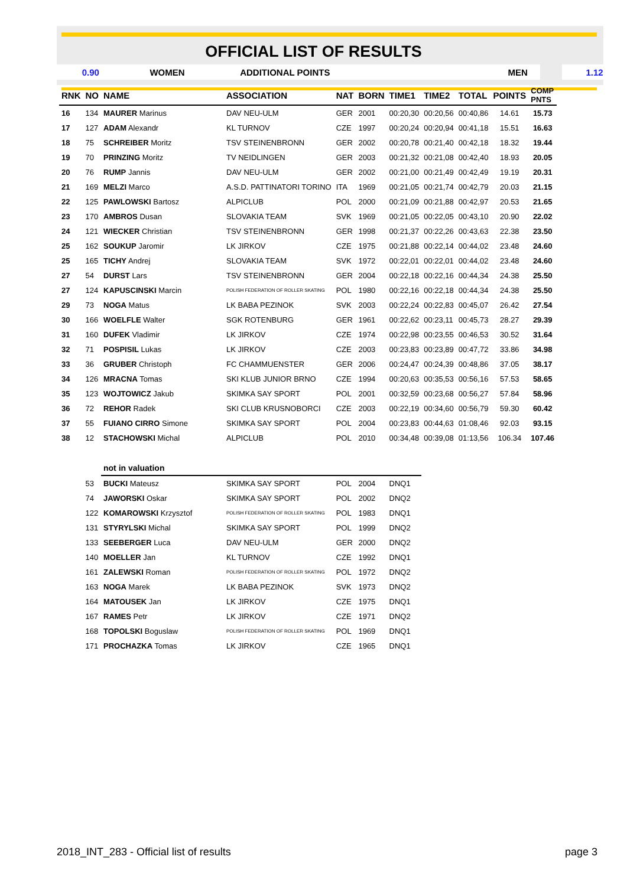OFFICIAL LIST OF RESULTS
| 0.90 | WOMEN | ADDITIONAL POINTS | | MEN | | 1.12 |
| RNK | NO | NAME | ASSOCIATION | NAT | BORN | TIME1 | TIME2 | TOTAL | POINTS | COMP PNTS |
| --- | --- | --- | --- | --- | --- | --- | --- | --- | --- | --- |
| 16 | 134 | MAURER Marinus | DAV NEU-ULM | GER | 2001 | 00:20,30 | 00:20,56 | 00:40,86 | 14.61 | 15.73 |
| 17 | 127 | ADAM Alexandr | KL TURNOV | CZE | 1997 | 00:20,24 | 00:20,94 | 00:41,18 | 15.51 | 16.63 |
| 18 | 75 | SCHREIBER Moritz | TSV STEINENBRONN | GER | 2002 | 00:20,78 | 00:21,40 | 00:42,18 | 18.32 | 19.44 |
| 19 | 70 | PRINZING Moritz | TV NEIDLINGEN | GER | 2003 | 00:21,32 | 00:21,08 | 00:42,40 | 18.93 | 20.05 |
| 20 | 76 | RUMP Jannis | DAV NEU-ULM | GER | 2002 | 00:21,00 | 00:21,49 | 00:42,49 | 19.19 | 20.31 |
| 21 | 169 | MELZI Marco | A.S.D. PATTINATORI TORINO | ITA | 1969 | 00:21,05 | 00:21,74 | 00:42,79 | 20.03 | 21.15 |
| 22 | 125 | PAWLOWSKI Bartosz | ALPICLUB | POL | 2000 | 00:21,09 | 00:21,88 | 00:42,97 | 20.53 | 21.65 |
| 23 | 170 | AMBROS Dusan | SLOVAKIA TEAM | SVK | 1969 | 00:21,05 | 00:22,05 | 00:43,10 | 20.90 | 22.02 |
| 24 | 121 | WIECKER Christian | TSV STEINENBRONN | GER | 1998 | 00:21,37 | 00:22,26 | 00:43,63 | 22.38 | 23.50 |
| 25 | 162 | SOUKUP Jaromir | LK JIRKOV | CZE | 1975 | 00:21,88 | 00:22,14 | 00:44,02 | 23.48 | 24.60 |
| 25 | 165 | TICHY Andrej | SLOVAKIA TEAM | SVK | 1972 | 00:22,01 | 00:22,01 | 00:44,02 | 23.48 | 24.60 |
| 27 | 54 | DURST Lars | TSV STEINENBRONN | GER | 2004 | 00:22,18 | 00:22,16 | 00:44,34 | 24.38 | 25.50 |
| 27 | 124 | KAPUSCINSKI Marcin | POLISH FEDERATION OF ROLLER SKATING | POL | 1980 | 00:22,16 | 00:22,18 | 00:44,34 | 24.38 | 25.50 |
| 29 | 73 | NOGA Matus | LK BABA PEZINOK | SVK | 2003 | 00:22,24 | 00:22,83 | 00:45,07 | 26.42 | 27.54 |
| 30 | 166 | WOELFLE Walter | SGK ROTENBURG | GER | 1961 | 00:22,62 | 00:23,11 | 00:45,73 | 28.27 | 29.39 |
| 31 | 160 | DUFEK Vladimir | LK JIRKOV | CZE | 1974 | 00:22,98 | 00:23,55 | 00:46,53 | 30.52 | 31.64 |
| 32 | 71 | POSPISIL Lukas | LK JIRKOV | CZE | 2003 | 00:23,83 | 00:23,89 | 00:47,72 | 33.86 | 34.98 |
| 33 | 36 | GRUBER Christoph | FC CHAMMUENSTER | GER | 2006 | 00:24,47 | 00:24,39 | 00:48,86 | 37.05 | 38.17 |
| 34 | 126 | MRACNA Tomas | SKI KLUB JUNIOR BRNO | CZE | 1994 | 00:20,63 | 00:35,53 | 00:56,16 | 57.53 | 58.65 |
| 35 | 123 | WOJTOWICZ Jakub | SKIMKA SAY SPORT | POL | 2001 | 00:32,59 | 00:23,68 | 00:56,27 | 57.84 | 58.96 |
| 36 | 72 | REHOR Radek | SKI CLUB KRUSNOBORCI | CZE | 2003 | 00:22,19 | 00:34,60 | 00:56,79 | 59.30 | 60.42 |
| 37 | 55 | FUIANO CIRRO Simone | SKIMKA SAY SPORT | POL | 2004 | 00:23,83 | 00:44,63 | 01:08,46 | 92.03 | 93.15 |
| 38 | 12 | STACHOWSKI Michal | ALPICLUB | POL | 2010 | 00:34,48 | 00:39,08 | 01:13,56 | 106.34 | 107.46 |
| | | not in valuation | | | | | | | | |
| | 53 | BUCKI Mateusz | SKIMKA SAY SPORT | POL | 2004 | DNQ1 | | | | |
| | 74 | JAWORSKI Oskar | SKIMKA SAY SPORT | POL | 2002 | DNQ2 | | | | |
| | 122 | KOMAROWSKI Krzysztof | POLISH FEDERATION OF ROLLER SKATING | POL | 1983 | DNQ1 | | | | |
| | 131 | STYRYLSKI Michal | SKIMKA SAY SPORT | POL | 1999 | DNQ2 | | | | |
| | 133 | SEEBERGER Luca | DAV NEU-ULM | GER | 2000 | DNQ2 | | | | |
| | 140 | MOELLER Jan | KL TURNOV | CZE | 1992 | DNQ1 | | | | |
| | 161 | ZALEWSKI Roman | POLISH FEDERATION OF ROLLER SKATING | POL | 1972 | DNQ2 | | | | |
| | 163 | NOGA Marek | LK BABA PEZINOK | SVK | 1973 | DNQ2 | | | | |
| | 164 | MATOUSEK Jan | LK JIRKOV | CZE | 1975 | DNQ1 | | | | |
| | 167 | RAMES Petr | LK JIRKOV | CZE | 1971 | DNQ2 | | | | |
| | 168 | TOPOLSKI Boguslaw | POLISH FEDERATION OF ROLLER SKATING | POL | 1969 | DNQ1 | | | | |
| | 171 | PROCHAZKA Tomas | LK JIRKOV | CZE | 1965 | DNQ1 | | | | |
2018_INT_283 - Official list of results page 3